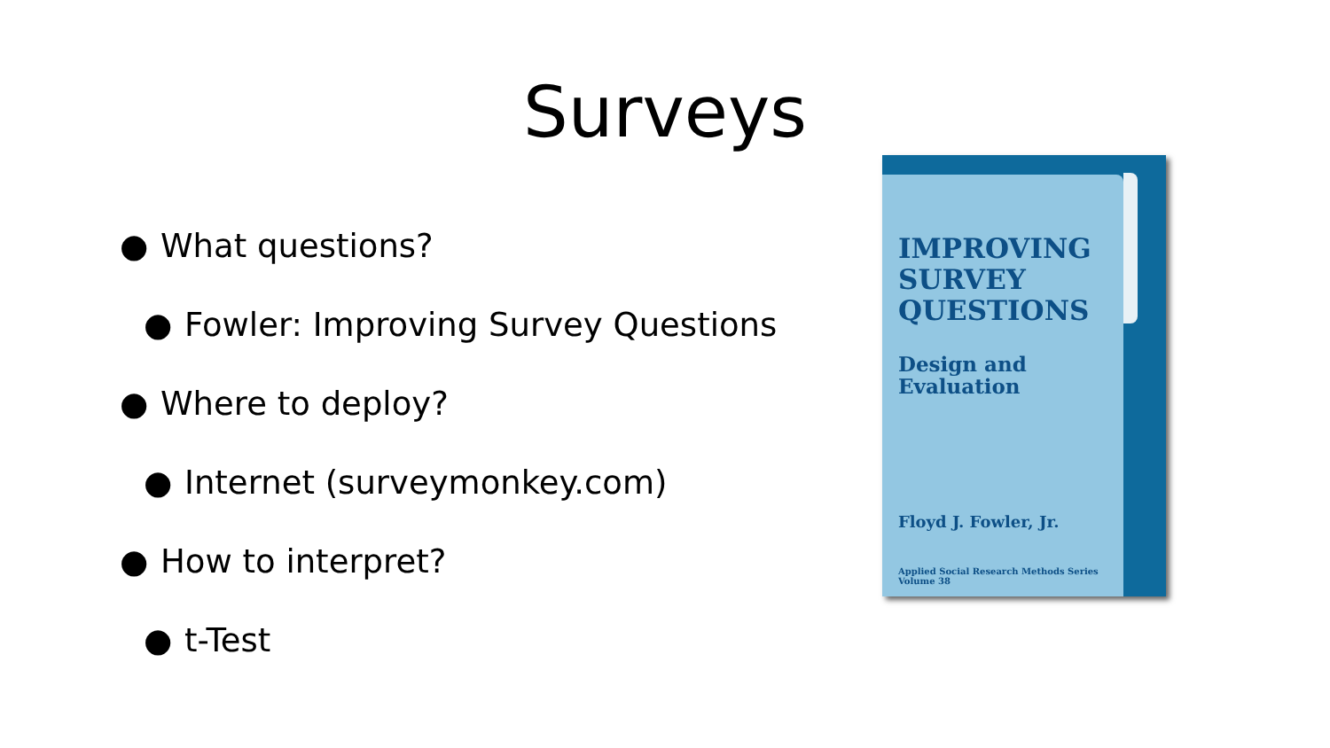Surveys
● What questions?
● Fowler: Improving Survey Questions
● Where to deploy?
● Internet (surveymonkey.com)
● How to interpret?
● t-Test
IMPROVING
SURVEY
QUESTIONS
Design and
Evaluation
Floyd J. Fowler, Jr.
Applied Social Research Methods Series
Volume 38